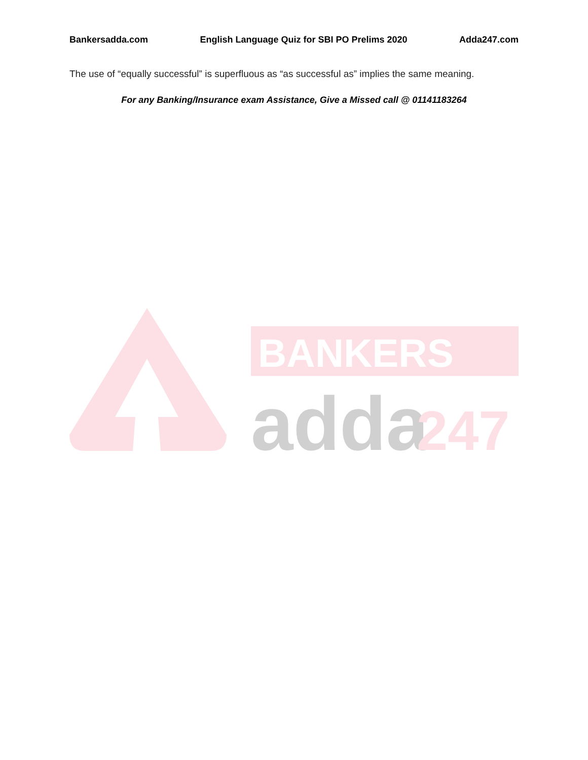Bankersadda.com English Language Quiz for SBI PO Prelims 2020 Adda247.com
The use of “equally successful” is superfluous as “as successful as” implies the same meaning.
For any Banking/Insurance exam Assistance, Give a Missed call @ 01141183264
BANKERS
adda
247